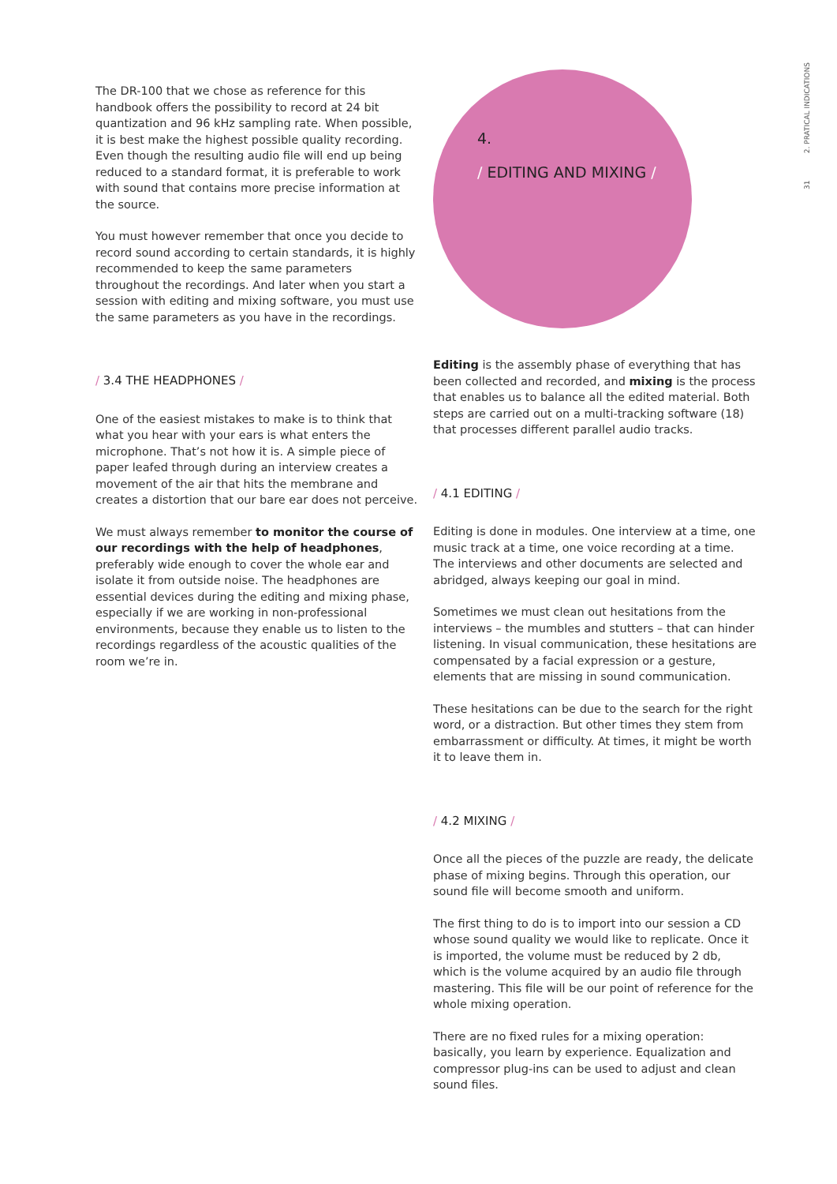31 2. PRATICAL INDICATIONS
4.
/ EDITING AND MIXING /
The DR-100 that we chose as reference for this handbook offers the possibility to record at 24 bit quantization and 96 kHz sampling rate. When possible, it is best make the highest possible quality recording. Even though the resulting audio file will end up being reduced to a standard format, it is preferable to work with sound that contains more precise information at the source.
You must however remember that once you decide to record sound according to certain standards, it is highly recommended to keep the same parameters throughout the recordings. And later when you start a session with editing and mixing software, you must use the same parameters as you have in the recordings.
/ 3.4 THE HEADPHONES /
One of the easiest mistakes to make is to think that what you hear with your ears is what enters the microphone. That’s not how it is. A simple piece of paper leafed through during an interview creates a movement of the air that hits the membrane and creates a distortion that our bare ear does not perceive.
We must always remember to monitor the course of our recordings with the help of headphones, preferably wide enough to cover the whole ear and isolate it from outside noise. The headphones are essential devices during the editing and mixing phase, especially if we are working in non-professional environments, because they enable us to listen to the recordings regardless of the acoustic qualities of the room we’re in.
Editing is the assembly phase of everything that has been collected and recorded, and mixing is the process that enables us to balance all the edited material. Both steps are carried out on a multi-tracking software (18) that processes different parallel audio tracks.
/ 4.1 EDITING /
Editing is done in modules. One interview at a time, one music track at a time, one voice recording at a time. The interviews and other documents are selected and abridged, always keeping our goal in mind.
Sometimes we must clean out hesitations from the interviews – the mumbles and stutters – that can hinder listening. In visual communication, these hesitations are compensated by a facial expression or a gesture, elements that are missing in sound communication.
These hesitations can be due to the search for the right word, or a distraction. But other times they stem from embarrassment or difficulty. At times, it might be worth it to leave them in.
/ 4.2 MIXING /
Once all the pieces of the puzzle are ready, the delicate phase of mixing begins. Through this operation, our sound file will become smooth and uniform.
The first thing to do is to import into our session a CD whose sound quality we would like to replicate. Once it is imported, the volume must be reduced by 2 db, which is the volume acquired by an audio file through mastering. This file will be our point of reference for the whole mixing operation.
There are no fixed rules for a mixing operation: basically, you learn by experience. Equalization and compressor plug-ins can be used to adjust and clean sound files.